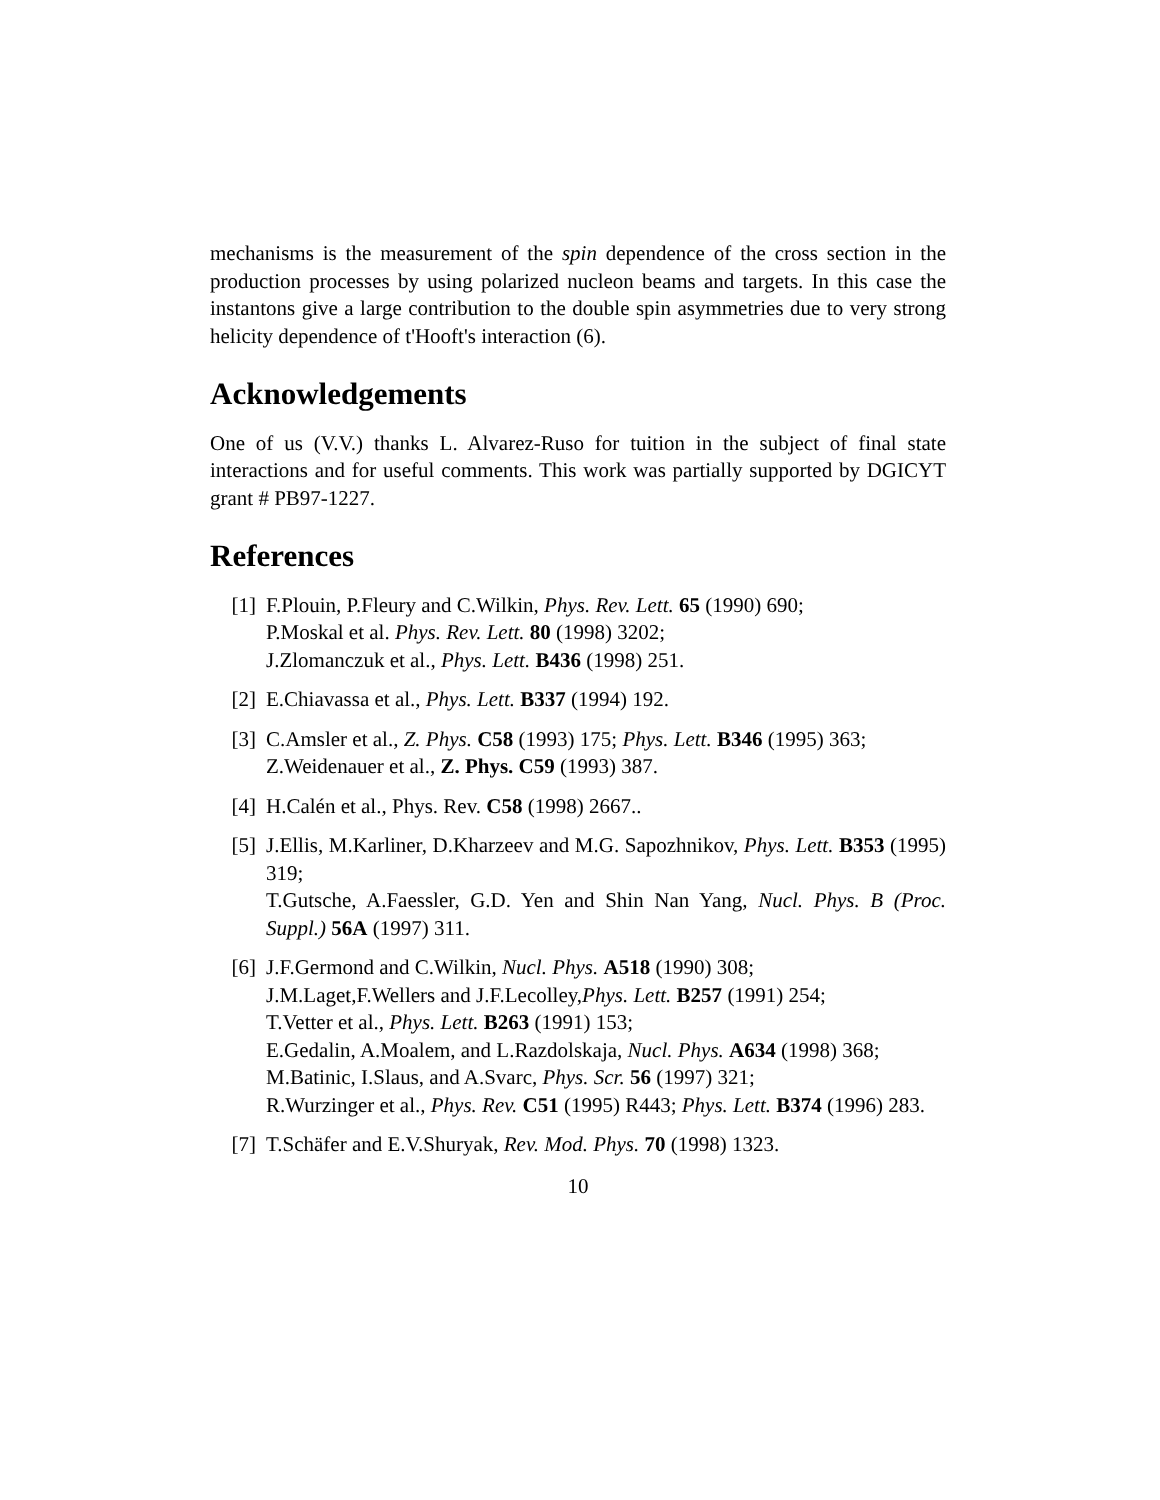mechanisms is the measurement of the spin dependence of the cross section in the production processes by using polarized nucleon beams and targets. In this case the instantons give a large contribution to the double spin asymmetries due to very strong helicity dependence of t'Hooft's interaction (6).
Acknowledgements
One of us (V.V.) thanks L. Alvarez-Ruso for tuition in the subject of final state interactions and for useful comments. This work was partially supported by DGICYT grant # PB97-1227.
References
[1] F.Plouin, P.Fleury and C.Wilkin, Phys. Rev. Lett. 65 (1990) 690;
P.Moskal et al. Phys. Rev. Lett. 80 (1998) 3202;
J.Zlomanczuk et al., Phys. Lett. B436 (1998) 251.
[2] E.Chiavassa et al., Phys. Lett. B337 (1994) 192.
[3] C.Amsler et al., Z. Phys. C58 (1993) 175; Phys. Lett. B346 (1995) 363;
Z.Weidenauer et al., Z. Phys. C59 (1993) 387.
[4] H.Calén et al., Phys. Rev. C58 (1998) 2667..
[5] J.Ellis, M.Karliner, D.Kharzeev and M.G. Sapozhnikov, Phys. Lett. B353 (1995) 319;
T.Gutsche, A.Faessler, G.D. Yen and Shin Nan Yang, Nucl. Phys. B (Proc. Suppl.) 56A (1997) 311.
[6] J.F.Germond and C.Wilkin, Nucl. Phys. A518 (1990) 308;
J.M.Laget,F.Wellers and J.F.Lecolley,Phys. Lett. B257 (1991) 254;
T.Vetter et al., Phys. Lett. B263 (1991) 153;
E.Gedalin, A.Moalem, and L.Razdolskaja, Nucl. Phys. A634 (1998) 368;
M.Batinic, I.Slaus, and A.Svarc, Phys. Scr. 56 (1997) 321;
R.Wurzinger et al., Phys. Rev. C51 (1995) R443; Phys. Lett. B374 (1996) 283.
[7] T.Schäfer and E.V.Shuryak, Rev. Mod. Phys. 70 (1998) 1323.
10